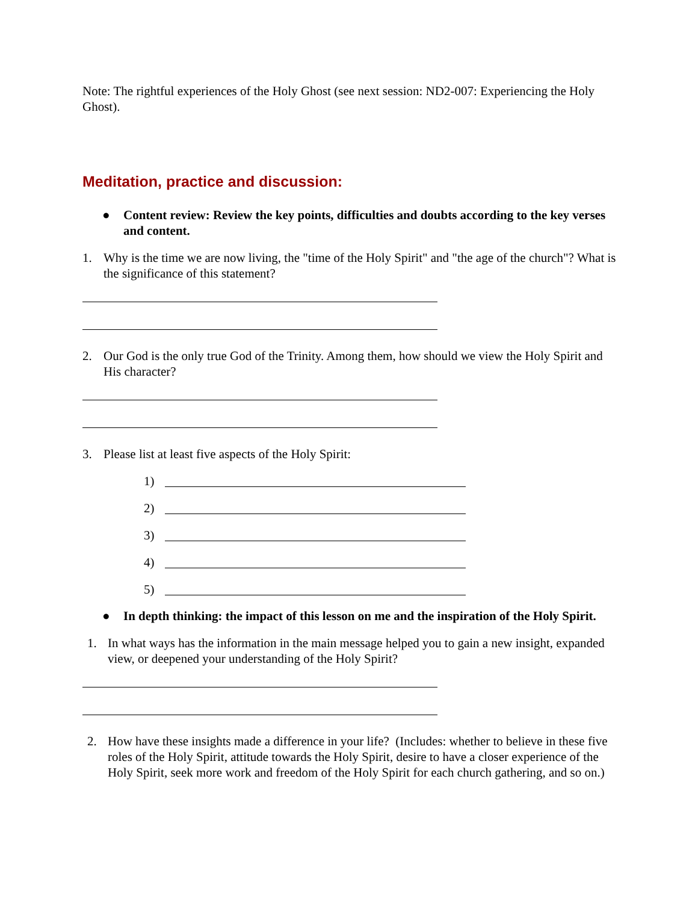Note: The rightful experiences of the Holy Ghost (see next session: ND2-007: Experiencing the Holy Ghost).
Meditation, practice and discussion:
● Content review: Review the key points, difficulties and doubts according to the key verses and content.
1. Why is the time we are now living, the "time of the Holy Spirit" and "the age of the church"? What is the significance of this statement?
2. Our God is the only true God of the Trinity. Among them, how should we view the Holy Spirit and His character?
3. Please list at least five aspects of the Holy Spirit:
1)
2)
3)
4)
5)
● In depth thinking: the impact of this lesson on me and the inspiration of the Holy Spirit.
1. In what ways has the information in the main message helped you to gain a new insight, expanded view, or deepened your understanding of the Holy Spirit?
2. How have these insights made a difference in your life? (Includes: whether to believe in these five roles of the Holy Spirit, attitude towards the Holy Spirit, desire to have a closer experience of the Holy Spirit, seek more work and freedom of the Holy Spirit for each church gathering, and so on.)